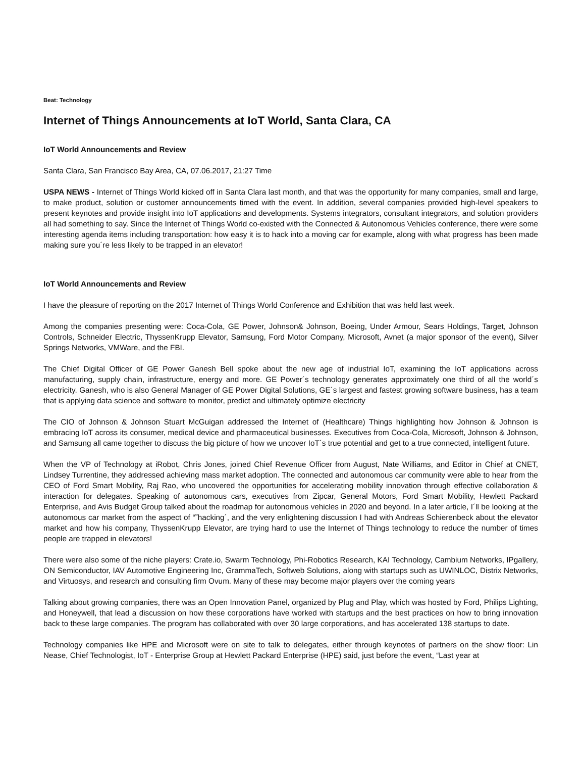Beat: Technology
Internet of Things Announcements at IoT World, Santa Clara, CA
IoT World Announcements and Review
Santa Clara, San Francisco Bay Area, CA, 07.06.2017, 21:27 Time
USPA NEWS - Internet of Things World kicked off in Santa Clara last month, and that was the opportunity for many companies, small and large, to make product, solution or customer announcements timed with the event. In addition, several companies provided high-level speakers to present keynotes and provide insight into IoT applications and developments. Systems integrators, consultant integrators, and solution providers all had something to say. Since the Internet of Things World co-existed with the Connected & Autonomous Vehicles conference, there were some interesting agenda items including transportation: how easy it is to hack into a moving car for example, along with what progress has been made making sure you´re less likely to be trapped in an elevator!
IoT World Announcements and Review
I have the pleasure of reporting on the 2017 Internet of Things World Conference and Exhibition that was held last week.
Among the companies presenting were: Coca-Cola, GE Power, Johnson& Johnson, Boeing, Under Armour, Sears Holdings, Target, Johnson Controls, Schneider Electric, ThyssenKrupp Elevator, Samsung, Ford Motor Company, Microsoft, Avnet (a major sponsor of the event), Silver Springs Networks, VMWare, and the FBI.
The Chief Digital Officer of GE Power Ganesh Bell spoke about the new age of industrial IoT, examining the IoT applications across manufacturing, supply chain, infrastructure, energy and more. GE Power´s technology generates approximately one third of all the world´s electricity. Ganesh, who is also General Manager of GE Power Digital Solutions, GE´s largest and fastest growing software business, has a team that is applying data science and software to monitor, predict and ultimately optimize electricity
The CIO of Johnson & Johnson Stuart McGuigan addressed the Internet of (Healthcare) Things highlighting how Johnson & Johnson is embracing IoT across its consumer, medical device and pharmaceutical businesses. Executives from Coca-Cola, Microsoft, Johnson & Johnson, and Samsung all came together to discuss the big picture of how we uncover IoT´s true potential and get to a true connected, intelligent future.
When the VP of Technology at iRobot, Chris Jones, joined Chief Revenue Officer from August, Nate Williams, and Editor in Chief at CNET, Lindsey Turrentine, they addressed achieving mass market adoption. The connected and autonomous car community were able to hear from the CEO of Ford Smart Mobility, Raj Rao, who uncovered the opportunities for accelerating mobility innovation through effective collaboration & interaction for delegates. Speaking of autonomous cars, executives from Zipcar, General Motors, Ford Smart Mobility, Hewlett Packard Enterprise, and Avis Budget Group talked about the roadmap for autonomous vehicles in 2020 and beyond. In a later article, I´ll be looking at the autonomous car market from the aspect of “˜hacking´, and the very enlightening discussion I had with Andreas Schierenbeck about the elevator market and how his company, ThyssenKrupp Elevator, are trying hard to use the Internet of Things technology to reduce the number of times people are trapped in elevators!
There were also some of the niche players: Crate.io, Swarm Technology, Phi-Robotics Research, KAI Technology, Cambium Networks, IPgallery, ON Semiconductor, IAV Automotive Engineering Inc, GrammaTech, Softweb Solutions, along with startups such as UWINLOC, Distrix Networks, and Virtuosys, and research and consulting firm Ovum. Many of these may become major players over the coming years
Talking about growing companies, there was an Open Innovation Panel, organized by Plug and Play, which was hosted by Ford, Philips Lighting, and Honeywell, that lead a discussion on how these corporations have worked with startups and the best practices on how to bring innovation back to these large companies. The program has collaborated with over 30 large corporations, and has accelerated 138 startups to date.
Technology companies like HPE and Microsoft were on site to talk to delegates, either through keynotes of partners on the show floor: Lin Nease, Chief Technologist, IoT - Enterprise Group at Hewlett Packard Enterprise (HPE) said, just before the event, “Last year at